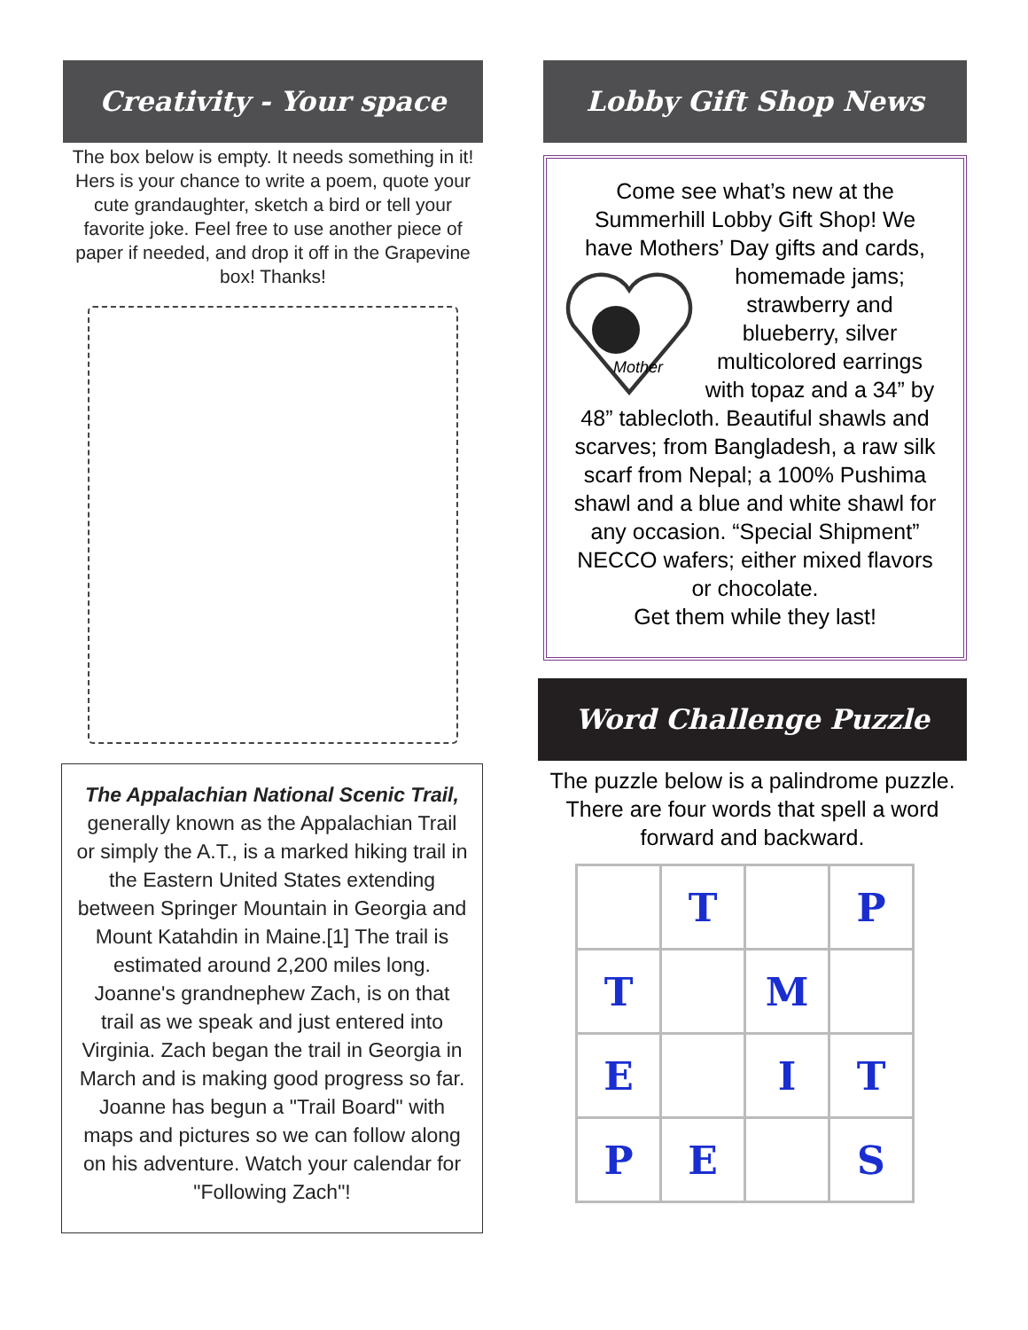Creativity - Your space
The box below is empty. It needs something in it! Hers is your chance to write a poem, quote your cute grandaughter, sketch a bird or tell your favorite joke. Feel free to use another piece of paper if needed, and drop it off in the Grapevine box! Thanks!
The Appalachian National Scenic Trail, generally known as the Appalachian Trail or simply the A.T., is a marked hiking trail in the Eastern United States extending between Springer Mountain in Georgia and Mount Katahdin in Maine.[1] The trail is estimated around 2,200 miles long. Joanne's grandnephew Zach, is on that trail as we speak and just entered into Virginia. Zach began the trail in Georgia in March and is making good progress so far. Joanne has begun a "Trail Board" with maps and pictures so we can follow along on his adventure. Watch your calendar for "Following Zach"!
Lobby Gift Shop News
Come see what’s new at the Summerhill Lobby Gift Shop! We have Mothers’ Day gifts and
Mother
cards, homemade jams; strawberry and blueberry, silver multicolored earrings with topaz and a 34” by 48” tablecloth. Beautiful shawls and scarves; from Bangladesh, a raw silk scarf from Nepal; a 100% Pushima shawl and a blue and white shawl for any occasion. “Special Shipment” NECCO wafers; either mixed flavors or chocolate.
Get them while they last!
Word Challenge Puzzle
The puzzle below is a palindrome puzzle. There are four words that spell a word forward and backward.
| | T | | P |
| T | | M | |
| E | | I | T |
| P | E | | S |